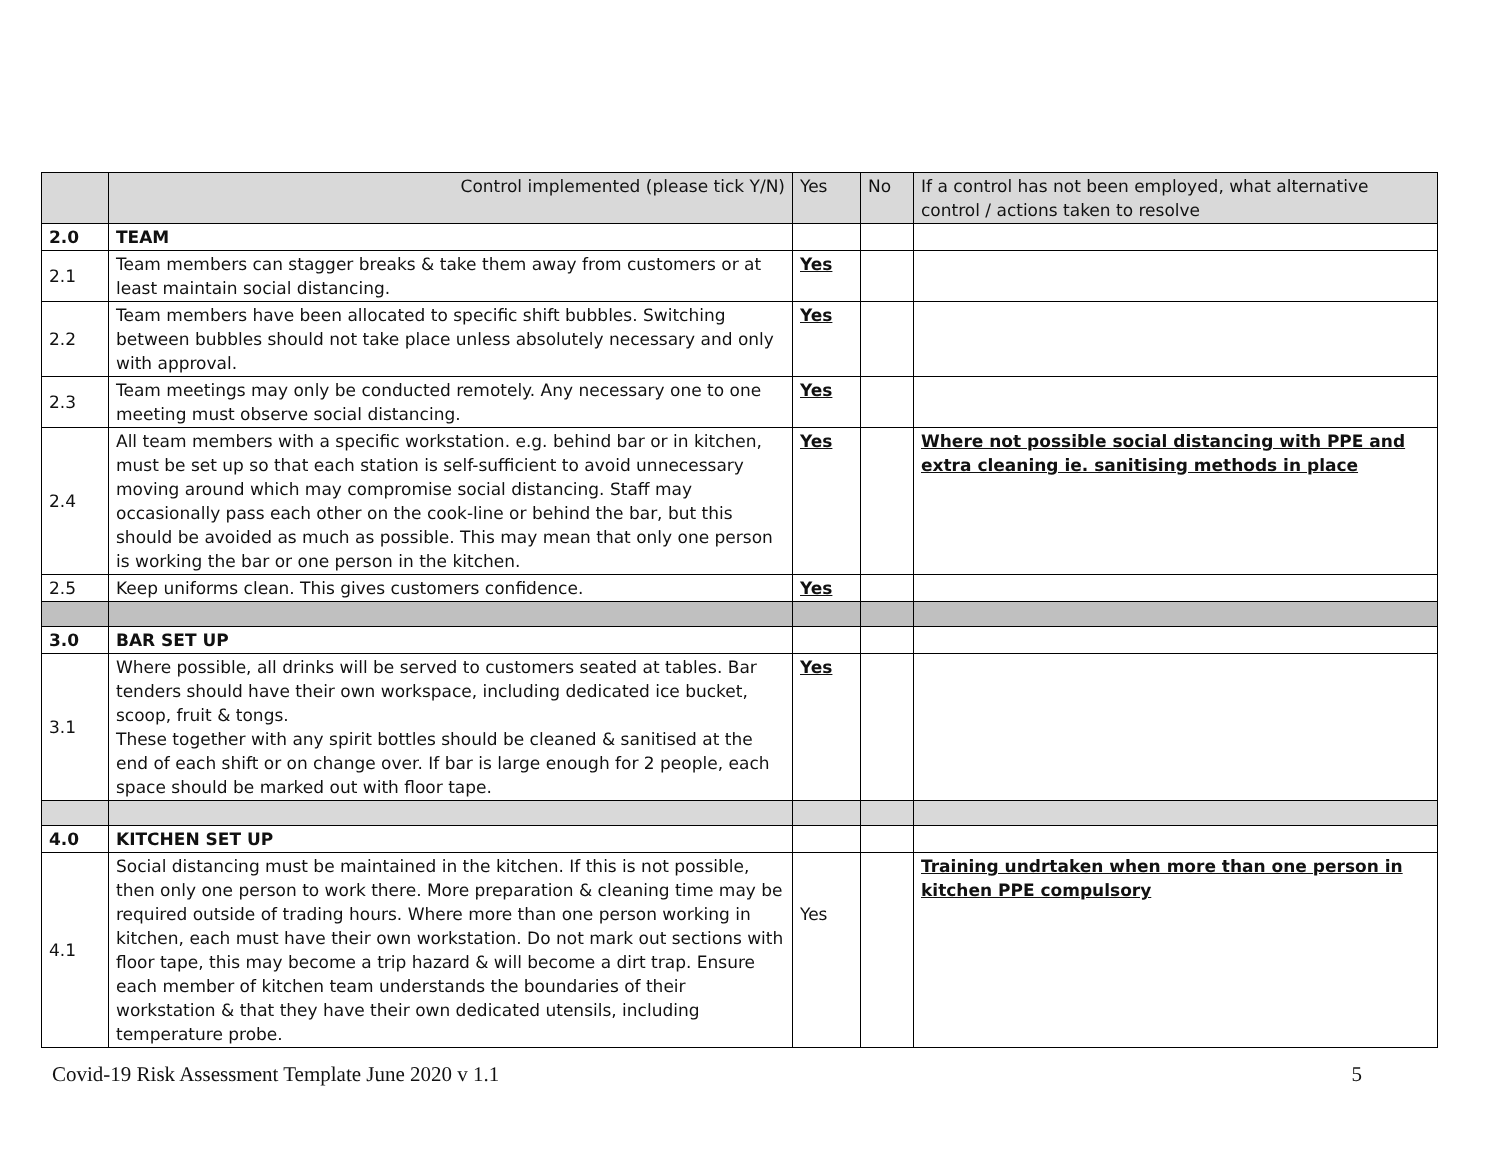| | Control implemented (please tick Y/N) | Yes | No | If a control has not been employed, what alternative control / actions taken to resolve |
| 2.0 | TEAM | | | |
| 2.1 | Team members can stagger breaks & take them away from customers or at least maintain social distancing. | Yes | | |
| 2.2 | Team members have been allocated to specific shift bubbles. Switching between bubbles should not take place unless absolutely necessary and only with approval. | Yes | | |
| 2.3 | Team meetings may only be conducted remotely. Any necessary one to one meeting must observe social distancing. | Yes | | |
| 2.4 | All team members with a specific workstation. e.g. behind bar or in kitchen, must be set up so that each station is self-sufficient to avoid unnecessary moving around which may compromise social distancing. Staff may occasionally pass each other on the cook-line or behind the bar, but this should be avoided as much as possible. This may mean that only one person is working the bar or one person in the kitchen. | Yes | | Where not possible social distancing with PPE and extra cleaning ie. sanitising methods in place |
| 2.5 | Keep uniforms clean. This gives customers confidence. | Yes | | |
| 3.0 | BAR SET UP | | | |
| 3.1 | Where possible, all drinks will be served to customers seated at tables. Bar tenders should have their own workspace, including dedicated ice bucket, scoop, fruit & tongs. These together with any spirit bottles should be cleaned & sanitised at the end of each shift or on change over. If bar is large enough for 2 people, each space should be marked out with floor tape. | Yes | | |
| 4.0 | KITCHEN SET UP | | | |
| 4.1 | Social distancing must be maintained in the kitchen. If this is not possible, then only one person to work there. More preparation & cleaning time may be required outside of trading hours. Where more than one person working in kitchen, each must have their own workstation. Do not mark out sections with floor tape, this may become a trip hazard & will become a dirt trap. Ensure each member of kitchen team understands the boundaries of their workstation & that they have their own dedicated utensils, including temperature probe. | Yes | | Training undrtaken when more than one person in kitchen PPE compulsory |
Covid-19 Risk Assessment Template June 2020 v 1.1 5